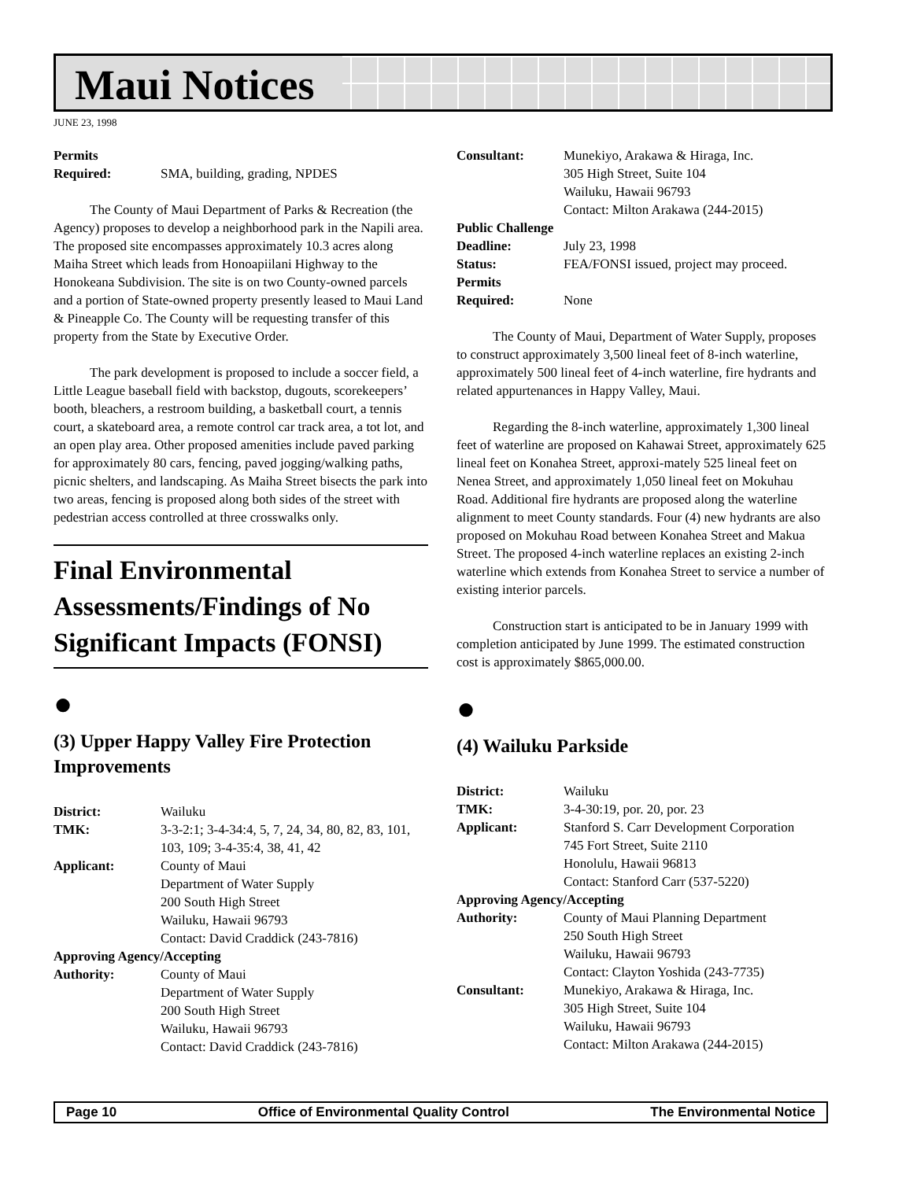Maui Notices
JUNE 23, 1998
Permits Required: SMA, building, grading, NPDES
The County of Maui Department of Parks & Recreation (the Agency) proposes to develop a neighborhood park in the Napili area. The proposed site encompasses approximately 10.3 acres along Maiha Street which leads from Honoapiilani Highway to the Honokeana Subdivision. The site is on two County-owned parcels and a portion of State-owned property presently leased to Maui Land & Pineapple Co. The County will be requesting transfer of this property from the State by Executive Order.
The park development is proposed to include a soccer field, a Little League baseball field with backstop, dugouts, scorekeepers’ booth, bleachers, a restroom building, a basketball court, a tennis court, a skateboard area, a remote control car track area, a tot lot, and an open play area. Other proposed amenities include paved parking for approximately 80 cars, fencing, paved jogging/walking paths, picnic shelters, and landscaping. As Maiha Street bisects the park into two areas, fencing is proposed along both sides of the street with pedestrian access controlled at three crosswalks only.
Final Environmental Assessments/Findings of No Significant Impacts (FONSI)
●
(3) Upper Happy Valley Fire Protection Improvements
District: Wailuku TMK: 3-3-2:1; 3-4-34:4, 5, 7, 24, 34, 80, 82, 83, 101, 103, 109; 3-4-35:4, 38, 41, 42 Applicant: County of Maui
Department of Water Supply
200 South High Street
Wailuku, Hawaii 96793
Contact: David Craddick (243-7816) Approving Agency/Accepting Authority: County of Maui
Department of Water Supply
200 South High Street
Wailuku, Hawaii 96793
Contact: David Craddick (243-7816)
Consultant: Munekiyo, Arakawa & Hiraga, Inc.
305 High Street, Suite 104
Wailuku, Hawaii 96793
Contact: Milton Arakawa (244-2015) Public Challenge Deadline: July 23, 1998 Status: FEA/FONSI issued, project may proceed. Permits Required: None
The County of Maui, Department of Water Supply, proposes to construct approximately 3,500 lineal feet of 8-inch waterline, approximately 500 lineal feet of 4-inch waterline, fire hydrants and related appurtenances in Happy Valley, Maui.
Regarding the 8-inch waterline, approximately 1,300 lineal feet of waterline are proposed on Kahawai Street, approximately 625 lineal feet on Konahea Street, approxi-mately 525 lineal feet on Nenea Street, and approximately 1,050 lineal feet on Mokuhau Road. Additional fire hydrants are proposed along the waterline alignment to meet County standards. Four (4) new hydrants are also proposed on Mokuhau Road between Konahea Street and Makua Street. The proposed 4-inch waterline replaces an existing 2-inch waterline which extends from Konahea Street to service a number of existing interior parcels.
Construction start is anticipated to be in January 1999 with completion anticipated by June 1999. The estimated construction cost is approximately $865,000.00.
●
(4) Wailuku Parkside
District: Wailuku TMK: 3-4-30:19, por. 20, por. 23 Applicant: Stanford S. Carr Development Corporation
745 Fort Street, Suite 2110
Honolulu, Hawaii 96813
Contact: Stanford Carr (537-5220) Approving Agency/Accepting Authority: County of Maui Planning Department
250 South High Street
Wailuku, Hawaii 96793
Contact: Clayton Yoshida (243-7735) Consultant: Munekiyo, Arakawa & Hiraga, Inc.
305 High Street, Suite 104
Wailuku, Hawaii 96793
Contact: Milton Arakawa (244-2015)
Page 10 Office of Environmental Quality Control The Environmental Notice